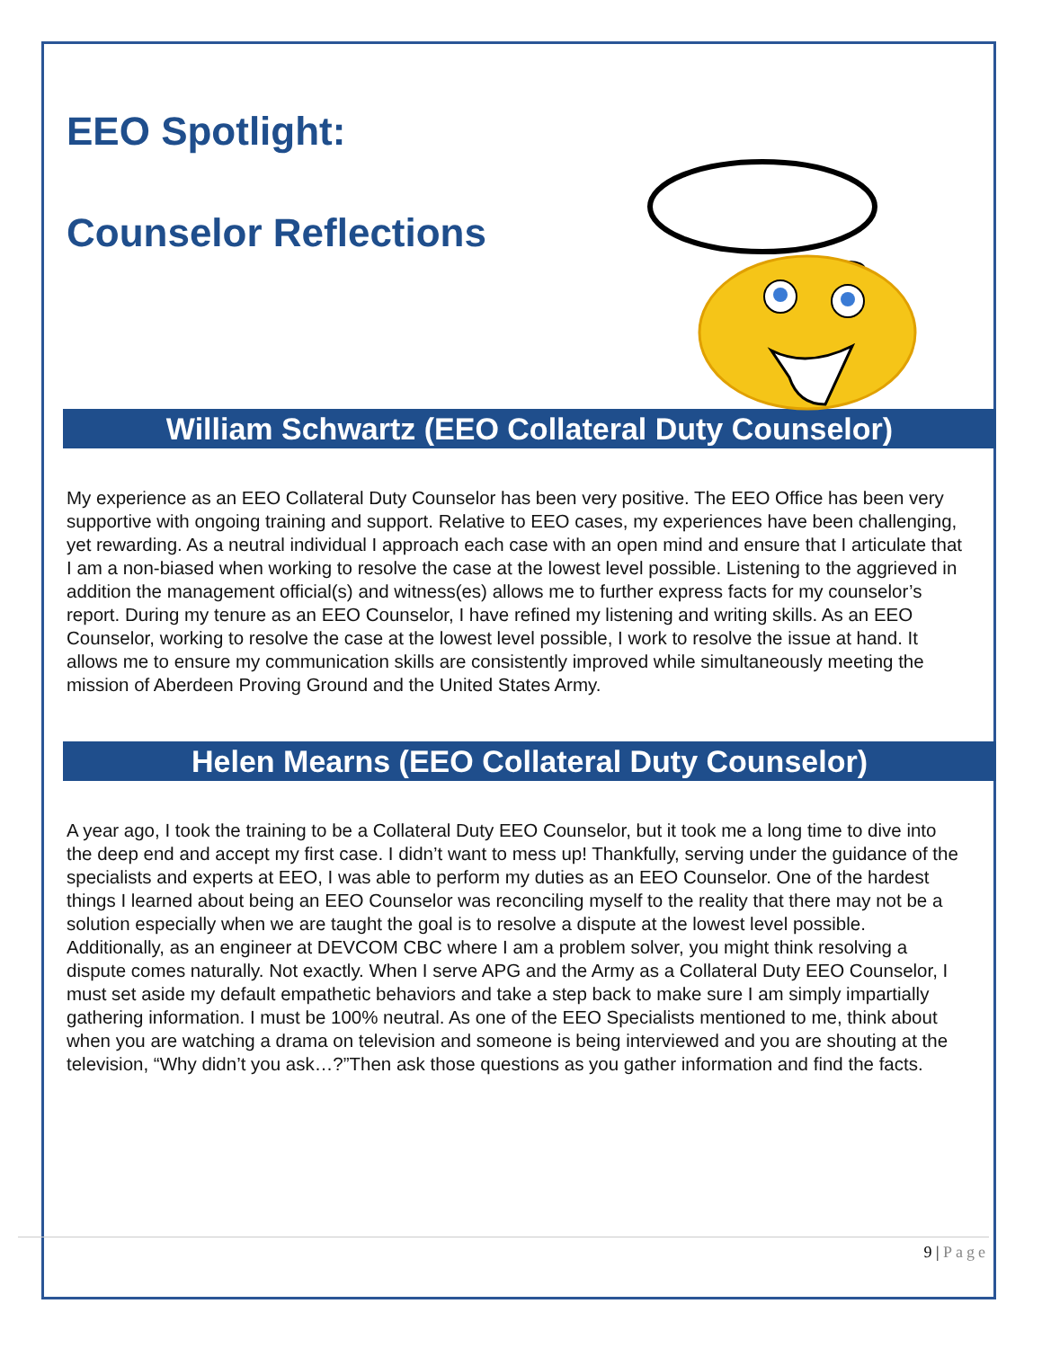EEO Spotlight:
Counselor Reflections
William Schwartz (EEO Collateral Duty Counselor)
My experience as an EEO Collateral Duty Counselor has been very positive. The EEO Office has been very supportive with ongoing training and support. Relative to EEO cases, my experiences have been challenging, yet rewarding. As a neutral individual I approach each case with an open mind and ensure that I articulate that I am a non-biased when working to resolve the case at the lowest level possible. Listening to the aggrieved in addition the management official(s) and witness(es) allows me to further express facts for my counselor’s report. During my tenure as an EEO Counselor, I have refined my listening and writing skills. As an EEO Counselor, working to resolve the case at the lowest level possible, I work to resolve the issue at hand. It allows me to ensure my communication skills are consistently improved while simultaneously meeting the mission of Aberdeen Proving Ground and the United States Army.
Helen Mearns (EEO Collateral Duty Counselor)
A year ago, I took the training to be a Collateral Duty EEO Counselor, but it took me a long time to dive into the deep end and accept my first case. I didn’t want to mess up! Thankfully, serving under the guidance of the specialists and experts at EEO, I was able to perform my duties as an EEO Counselor. One of the hardest things I learned about being an EEO Counselor was reconciling myself to the reality that there may not be a solution especially when we are taught the goal is to resolve a dispute at the lowest level possible. Additionally, as an engineer at DEVCOM CBC where I am a problem solver, you might think resolving a dispute comes naturally. Not exactly. When I serve APG and the Army as a Collateral Duty EEO Counselor, I must set aside my default empathetic behaviors and take a step back to make sure I am simply impartially gathering information. I must be 100% neutral. As one of the EEO Specialists mentioned to me, think about when you are watching a drama on television and someone is being interviewed and you are shouting at the television, “Why didn’t you ask…?”Then ask those questions as you gather information and find the facts.
9 | Page